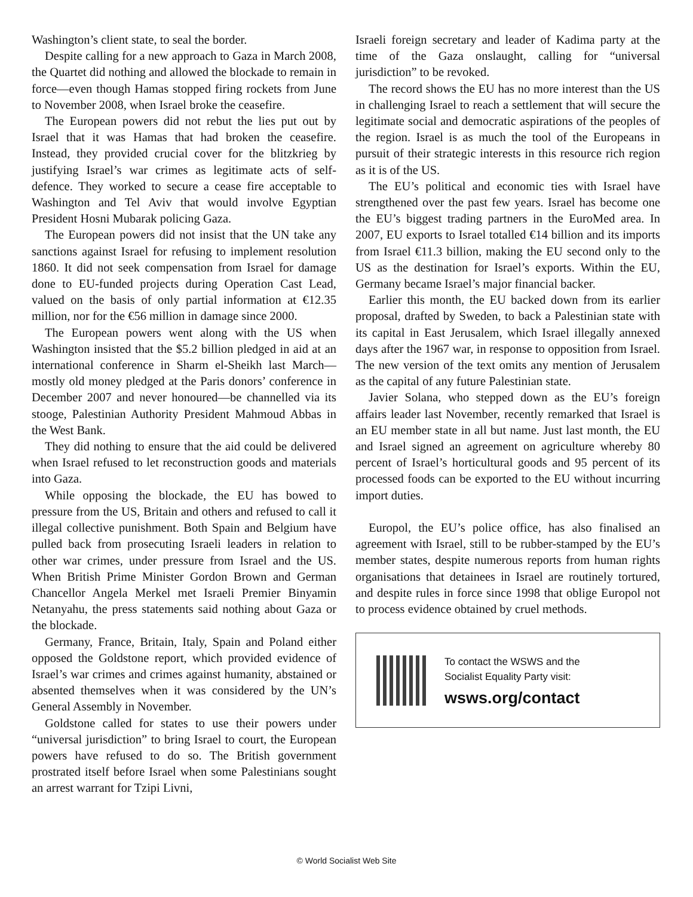Washington’s client state, to seal the border.
Despite calling for a new approach to Gaza in March 2008, the Quartet did nothing and allowed the blockade to remain in force—even though Hamas stopped firing rockets from June to November 2008, when Israel broke the ceasefire.
The European powers did not rebut the lies put out by Israel that it was Hamas that had broken the ceasefire. Instead, they provided crucial cover for the blitzkrieg by justifying Israel’s war crimes as legitimate acts of self-defence. They worked to secure a cease fire acceptable to Washington and Tel Aviv that would involve Egyptian President Hosni Mubarak policing Gaza.
The European powers did not insist that the UN take any sanctions against Israel for refusing to implement resolution 1860. It did not seek compensation from Israel for damage done to EU-funded projects during Operation Cast Lead, valued on the basis of only partial information at €12.35 million, nor for the €56 million in damage since 2000.
The European powers went along with the US when Washington insisted that the $5.2 billion pledged in aid at an international conference in Sharm el-Sheikh last March—mostly old money pledged at the Paris donors’ conference in December 2007 and never honoured—be channelled via its stooge, Palestinian Authority President Mahmoud Abbas in the West Bank.
They did nothing to ensure that the aid could be delivered when Israel refused to let reconstruction goods and materials into Gaza.
While opposing the blockade, the EU has bowed to pressure from the US, Britain and others and refused to call it illegal collective punishment. Both Spain and Belgium have pulled back from prosecuting Israeli leaders in relation to other war crimes, under pressure from Israel and the US. When British Prime Minister Gordon Brown and German Chancellor Angela Merkel met Israeli Premier Binyamin Netanyahu, the press statements said nothing about Gaza or the blockade.
Germany, France, Britain, Italy, Spain and Poland either opposed the Goldstone report, which provided evidence of Israel’s war crimes and crimes against humanity, abstained or absented themselves when it was considered by the UN’s General Assembly in November.
Goldstone called for states to use their powers under “universal jurisdiction” to bring Israel to court, the European powers have refused to do so. The British government prostrated itself before Israel when some Palestinians sought an arrest warrant for Tzipi Livni,
Israeli foreign secretary and leader of Kadima party at the time of the Gaza onslaught, calling for “universal jurisdiction” to be revoked.
The record shows the EU has no more interest than the US in challenging Israel to reach a settlement that will secure the legitimate social and democratic aspirations of the peoples of the region. Israel is as much the tool of the Europeans in pursuit of their strategic interests in this resource rich region as it is of the US.
The EU’s political and economic ties with Israel have strengthened over the past few years. Israel has become one the EU’s biggest trading partners in the EuroMed area. In 2007, EU exports to Israel totalled €14 billion and its imports from Israel €11.3 billion, making the EU second only to the US as the destination for Israel’s exports. Within the EU, Germany became Israel’s major financial backer.
Earlier this month, the EU backed down from its earlier proposal, drafted by Sweden, to back a Palestinian state with its capital in East Jerusalem, which Israel illegally annexed days after the 1967 war, in response to opposition from Israel. The new version of the text omits any mention of Jerusalem as the capital of any future Palestinian state.
Javier Solana, who stepped down as the EU’s foreign affairs leader last November, recently remarked that Israel is an EU member state in all but name. Just last month, the EU and Israel signed an agreement on agriculture whereby 80 percent of Israel’s horticultural goods and 95 percent of its processed foods can be exported to the EU without incurring import duties.
Europol, the EU’s police office, has also finalised an agreement with Israel, still to be rubber-stamped by the EU’s member states, despite numerous reports from human rights organisations that detainees in Israel are routinely tortured, and despite rules in force since 1998 that oblige Europol not to process evidence obtained by cruel methods.
To contact the WSWS and the
Socialist Equality Party visit:
wsws.org/contact
© World Socialist Web Site